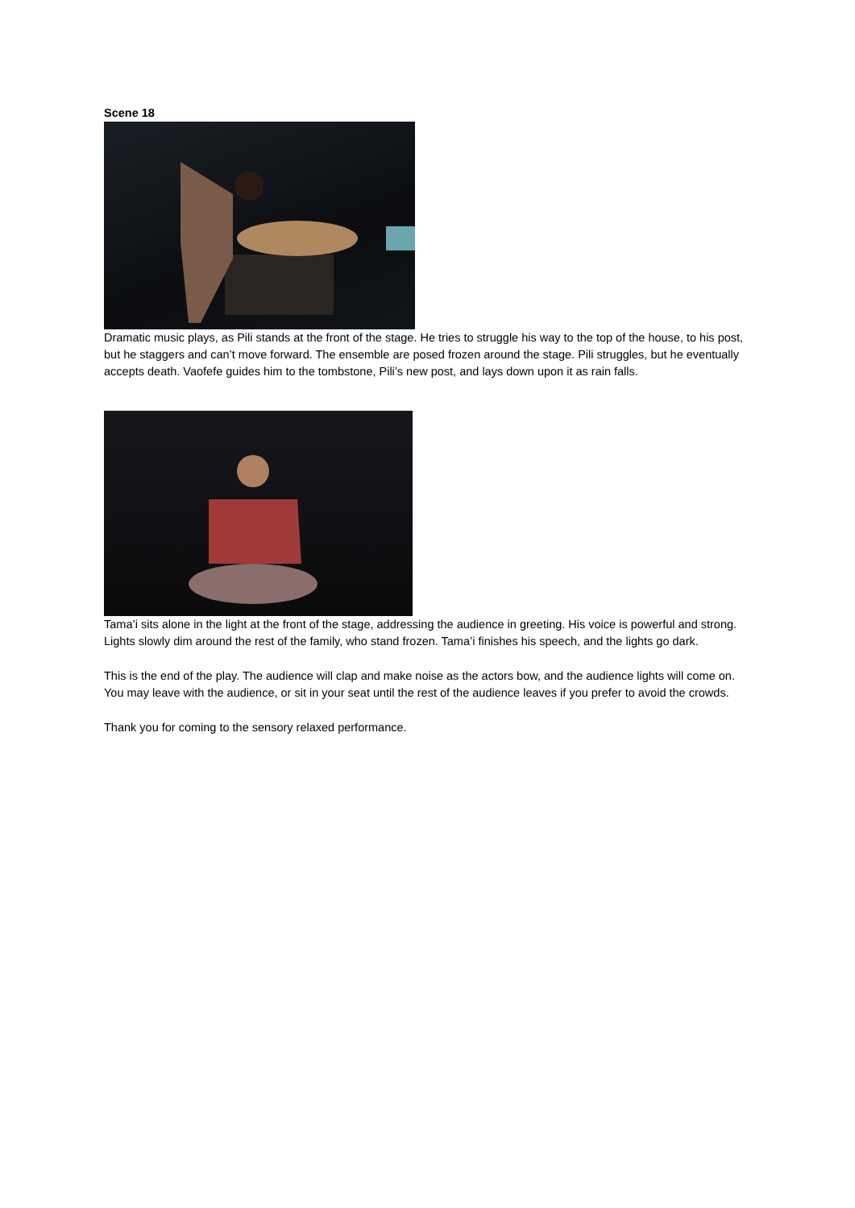Scene 18
Dramatic music plays, as Pili stands at the front of the stage. He tries to struggle his way to the top of the house, to his post, but he staggers and can’t move forward. The ensemble are posed frozen around the stage. Pili struggles, but he eventually accepts death. Vaofefe guides him to the tombstone, Pili’s new post, and lays down upon it as rain falls.
Tama’i sits alone in the light at the front of the stage, addressing the audience in greeting. His voice is powerful and strong. Lights slowly dim around the rest of the family, who stand frozen. Tama’i finishes his speech, and the lights go dark.
This is the end of the play. The audience will clap and make noise as the actors bow, and the audience lights will come on. You may leave with the audience, or sit in your seat until the rest of the audience leaves if you prefer to avoid the crowds.
Thank you for coming to the sensory relaxed performance.